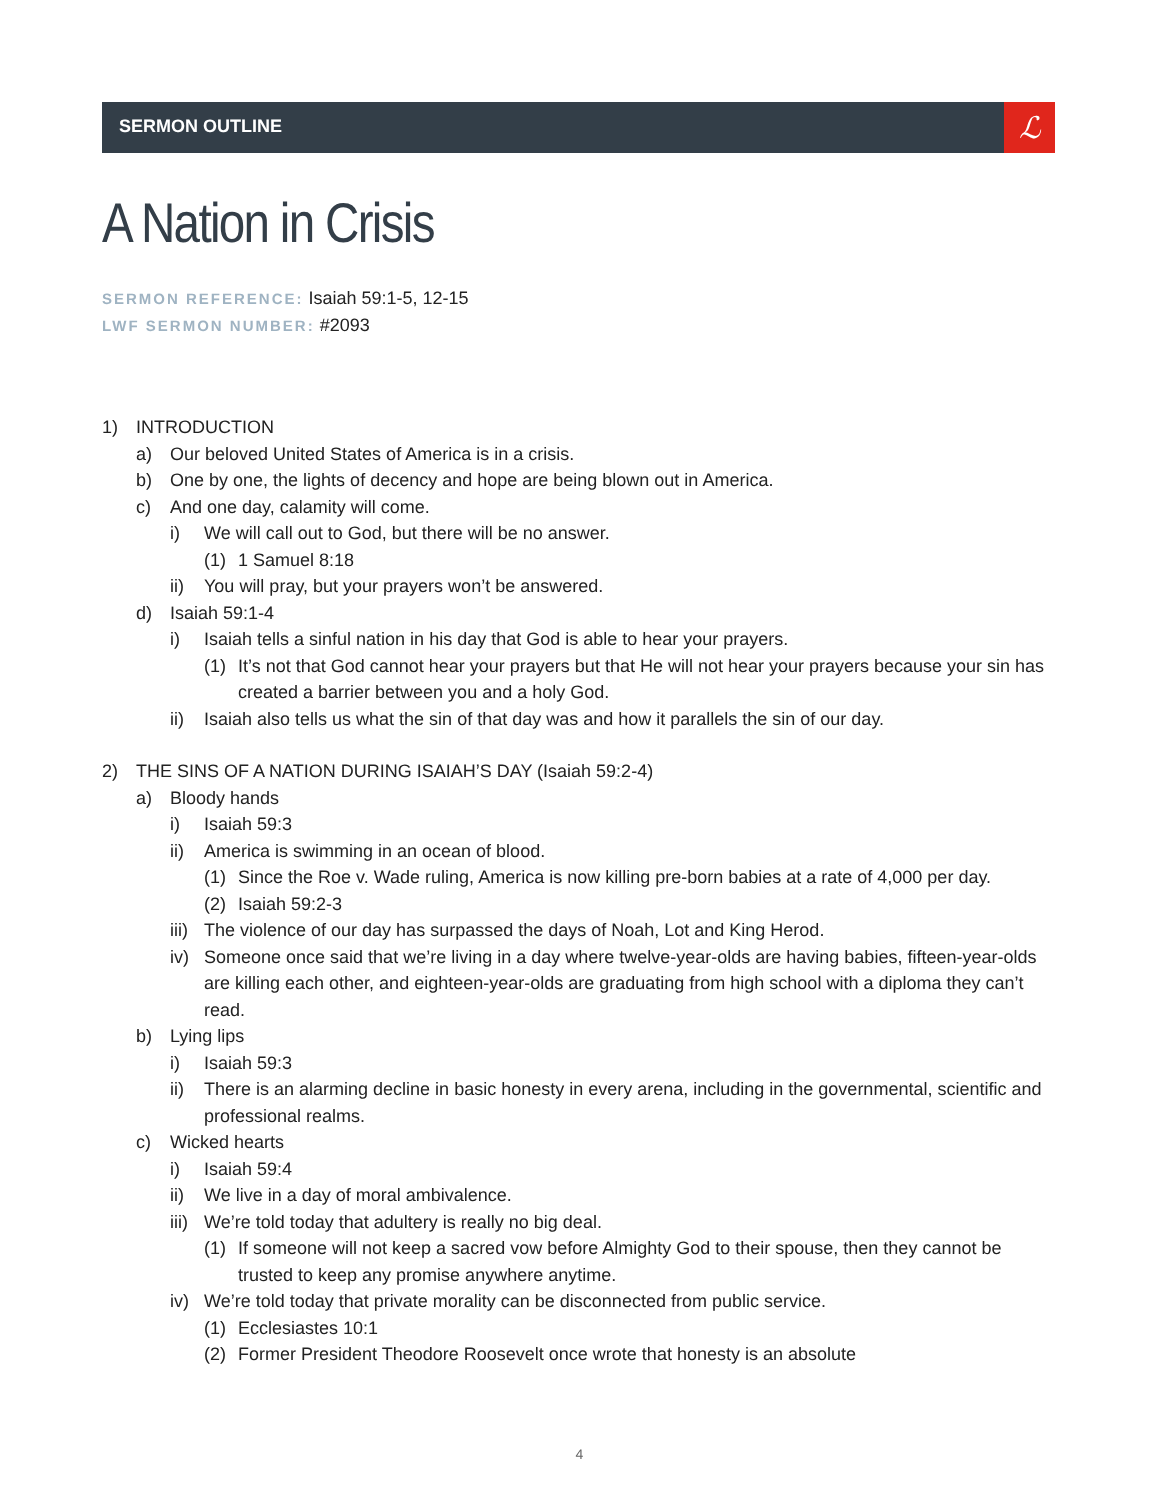SERMON OUTLINE
ℒ
A Nation in Crisis
SERMON REFERENCE: Isaiah 59:1-5, 12-15
LWF SERMON NUMBER: #2093
1) INTRODUCTION
a) Our beloved United States of America is in a crisis.
b) One by one, the lights of decency and hope are being blown out in America.
c) And one day, calamity will come.
i) We will call out to God, but there will be no answer.
(1) 1 Samuel 8:18
ii) You will pray, but your prayers won’t be answered.
d) Isaiah 59:1-4
i) Isaiah tells a sinful nation in his day that God is able to hear your prayers.
(1) It’s not that God cannot hear your prayers but that He will not hear your prayers because your sin has created a barrier between you and a holy God.
ii) Isaiah also tells us what the sin of that day was and how it parallels the sin of our day.
2) THE SINS OF A NATION DURING ISAIAH’S DAY (Isaiah 59:2-4)
a) Bloody hands
i) Isaiah 59:3
ii) America is swimming in an ocean of blood.
(1) Since the Roe v. Wade ruling, America is now killing pre-born babies at a rate of 4,000 per day.
(2) Isaiah 59:2-3
iii) The violence of our day has surpassed the days of Noah, Lot and King Herod.
iv) Someone once said that we’re living in a day where twelve-year-olds are having babies, fifteen-year-olds are killing each other, and eighteen-year-olds are graduating from high school with a diploma they can’t read.
b) Lying lips
i) Isaiah 59:3
ii) There is an alarming decline in basic honesty in every arena, including in the governmental, scientific and professional realms.
c) Wicked hearts
i) Isaiah 59:4
ii) We live in a day of moral ambivalence.
iii) We’re told today that adultery is really no big deal.
(1) If someone will not keep a sacred vow before Almighty God to their spouse, then they cannot be trusted to keep any promise anywhere anytime.
iv) We’re told today that private morality can be disconnected from public service.
(1) Ecclesiastes 10:1
(2) Former President Theodore Roosevelt once wrote that honesty is an absolute
4